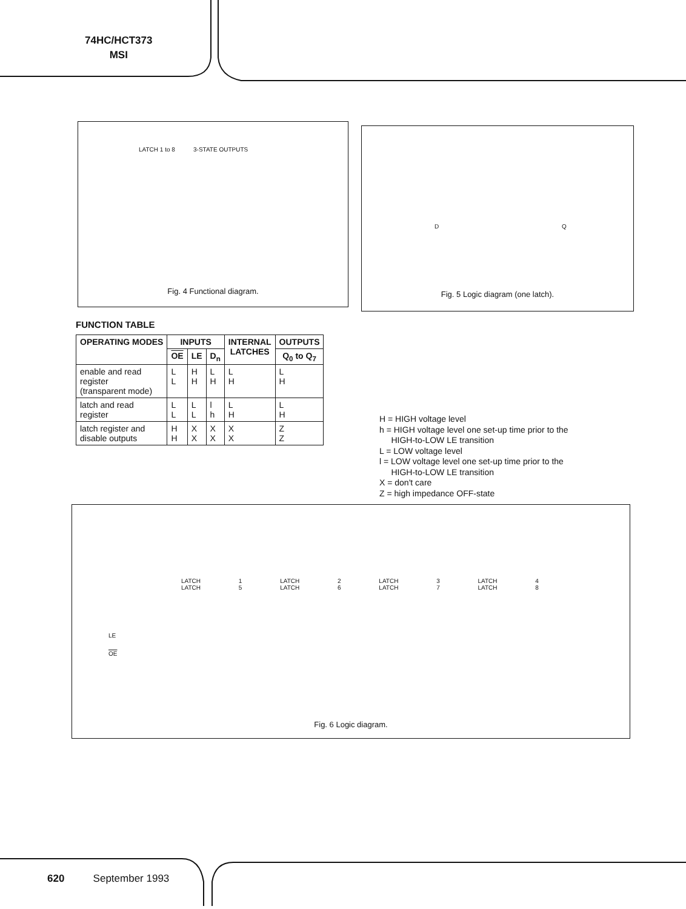74HC/HCT373
MSI
LATCH 1 to 8 3-STATE OUTPUTS
Fig. 4 Functional diagram.
D Q
Fig. 5 Logic diagram (one latch).
FUNCTION TABLE
| OPERATING MODES | INPUTS | | | INTERNAL LATCHES | OUTPUTS |
| --- | --- | --- | --- | --- | --- |
| | OE | LE | D<sub>n</sub> | | Q<sub>0</sub> to Q<sub>7</sub> |
| enable and read register (transparent mode) | L L | H H | L H | L H | L H |
| latch and read register | L L | L L | l h | L H | L H |
| latch register and disable outputs | H H | X X | X X | X X | Z Z |
H = HIGH voltage level
h = HIGH voltage level one set-up time prior to the
HIGH-to-LOW LE transition
L = LOW voltage level
l = LOW voltage level one set-up time prior to the
HIGH-to-LOW LE transition
X = don't care
Z = high impedance OFF-state
LE
OE
LATCH 1 LATCH 2 LATCH 3 LATCH 4 LATCH 5 LATCH 6 LATCH 7 LATCH 8
Fig. 6 Logic diagram.
620 September 1993